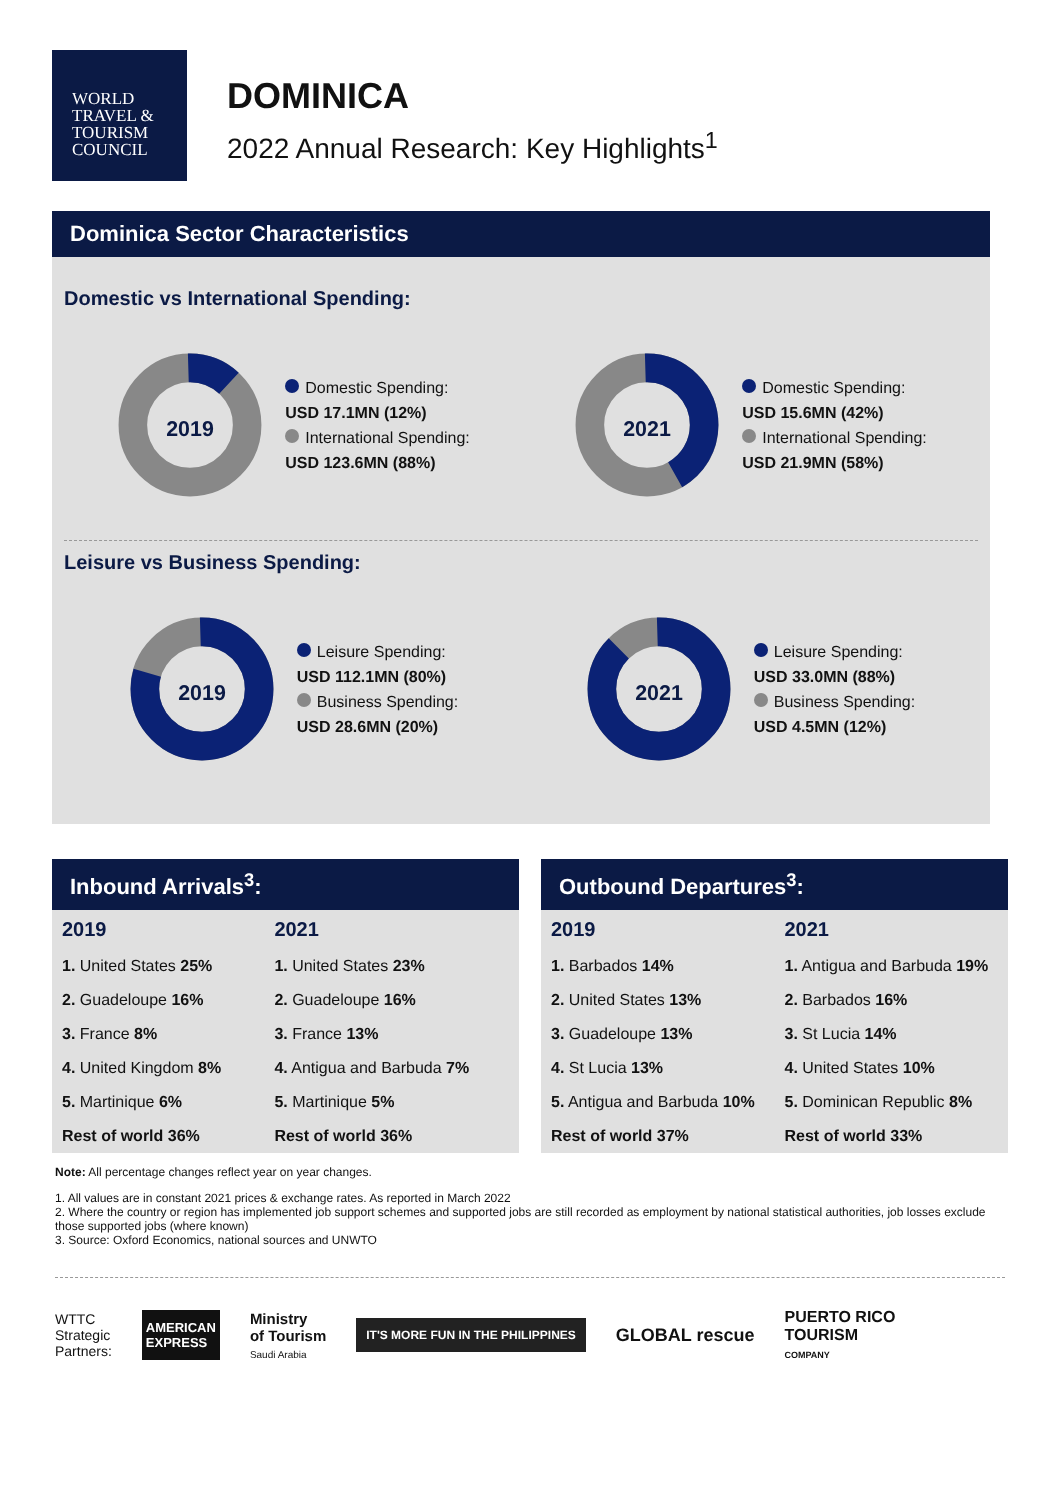WORLD
TRAVEL &
TOURISM
COUNCIL
DOMINICA
2022 Annual Research: Key Highlights<sup>1</sup>
Dominica Sector Characteristics
Domestic vs International Spending:
2019
Domestic Spending:
USD 17.1MN (12%)
International Spending:
USD 123.6MN (88%)
2021
Domestic Spending:
USD 15.6MN (42%)
International Spending:
USD 21.9MN (58%)
Leisure vs Business Spending:
2019
Leisure Spending:
USD 112.1MN (80%)
Business Spending:
USD 28.6MN (20%)
2021
Leisure Spending:
USD 33.0MN (88%)
Business Spending:
USD 4.5MN (12%)
Inbound Arrivals<sup>3</sup>:
| 2019 | 2021 |
| --- | --- |
| 1. United States 25% | 1. United States 23% |
| 2. Guadeloupe 16% | 2. Guadeloupe 16% |
| 3. France 8% | 3. France 13% |
| 4. United Kingdom 8% | 4. Antigua and Barbuda 7% |
| 5. Martinique 6% | 5. Martinique 5% |
| Rest of world 36% | Rest of world 36% |
Outbound Departures<sup>3</sup>:
| 2019 | 2021 |
| --- | --- |
| 1. Barbados 14% | 1. Antigua and Barbuda 19% |
| 2. United States 13% | 2. Barbados 16% |
| 3. Guadeloupe 13% | 3. St Lucia 14% |
| 4. St Lucia 13% | 4. United States 10% |
| 5. Antigua and Barbuda 10% | 5. Dominican Republic 8% |
| Rest of world 37% | Rest of world 33% |
Note: All percentage changes reflect year on year changes.
1. All values are in constant 2021 prices & exchange rates. As reported in March 2022
2. Where the country or region has implemented job support schemes and supported jobs are still recorded as employment by national statistical authorities, job losses exclude those supported jobs (where known)
3. Source: Oxford Economics, national sources and UNWTO
WTTC
Strategic
Partners:
AMERICAN
EXPRESS
Ministry
of Tourism
Saudi Arabia
IT'S MORE FUN IN THE PHILIPPINES
GLOBAL rescue
PUERTO RICO
TOURISM
COMPANY